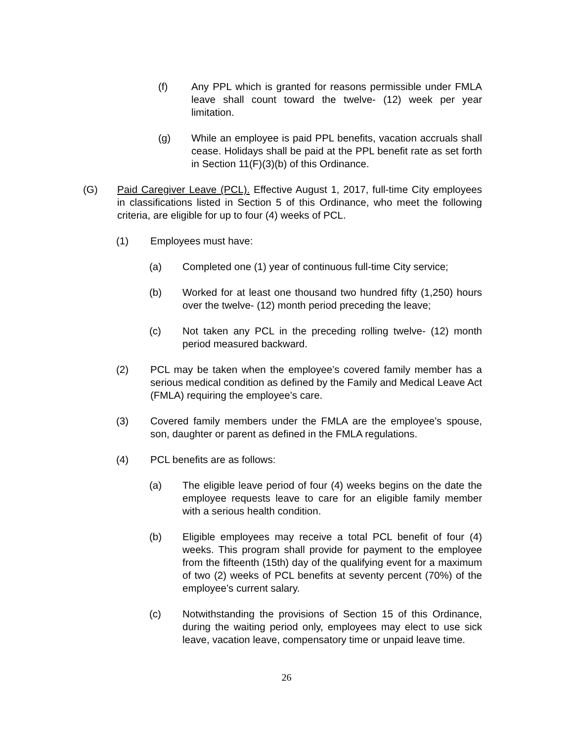(f) Any PPL which is granted for reasons permissible under FMLA leave shall count toward the twelve- (12) week per year limitation.
(g) While an employee is paid PPL benefits, vacation accruals shall cease. Holidays shall be paid at the PPL benefit rate as set forth in Section 11(F)(3)(b) of this Ordinance.
(G) Paid Caregiver Leave (PCL). Effective August 1, 2017, full-time City employees in classifications listed in Section 5 of this Ordinance, who meet the following criteria, are eligible for up to four (4) weeks of PCL.
(1) Employees must have:
(a) Completed one (1) year of continuous full-time City service;
(b) Worked for at least one thousand two hundred fifty (1,250) hours over the twelve- (12) month period preceding the leave;
(c) Not taken any PCL in the preceding rolling twelve- (12) month period measured backward.
(2) PCL may be taken when the employee’s covered family member has a serious medical condition as defined by the Family and Medical Leave Act (FMLA) requiring the employee’s care.
(3) Covered family members under the FMLA are the employee’s spouse, son, daughter or parent as defined in the FMLA regulations.
(4) PCL benefits are as follows:
(a) The eligible leave period of four (4) weeks begins on the date the employee requests leave to care for an eligible family member with a serious health condition.
(b) Eligible employees may receive a total PCL benefit of four (4) weeks. This program shall provide for payment to the employee from the fifteenth (15th) day of the qualifying event for a maximum of two (2) weeks of PCL benefits at seventy percent (70%) of the employee’s current salary.
(c) Notwithstanding the provisions of Section 15 of this Ordinance, during the waiting period only, employees may elect to use sick leave, vacation leave, compensatory time or unpaid leave time.
26